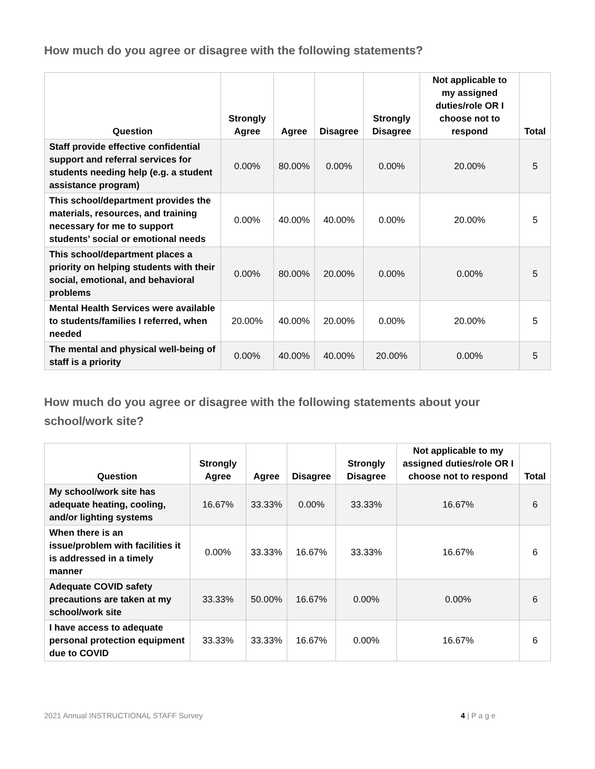How much do you agree or disagree with the following statements?
| Question | Strongly Agree | Agree | Disagree | Strongly Disagree | Not applicable to my assigned duties/role OR I choose not to respond | Total |
| --- | --- | --- | --- | --- | --- | --- |
| Staff provide effective confidential support and referral services for students needing help (e.g. a student assistance program) | 0.00% | 80.00% | 0.00% | 0.00% | 20.00% | 5 |
| This school/department provides the materials, resources, and training necessary for me to support students’ social or emotional needs | 0.00% | 40.00% | 40.00% | 0.00% | 20.00% | 5 |
| This school/department places a priority on helping students with their social, emotional, and behavioral problems | 0.00% | 80.00% | 20.00% | 0.00% | 0.00% | 5 |
| Mental Health Services were available to students/families I referred, when needed | 20.00% | 40.00% | 20.00% | 0.00% | 20.00% | 5 |
| The mental and physical well-being of staff is a priority | 0.00% | 40.00% | 40.00% | 20.00% | 0.00% | 5 |
How much do you agree or disagree with the following statements about your school/work site?
| Question | Strongly Agree | Agree | Disagree | Strongly Disagree | Not applicable to my assigned duties/role OR I choose not to respond | Total |
| --- | --- | --- | --- | --- | --- | --- |
| My school/work site has adequate heating, cooling, and/or lighting systems | 16.67% | 33.33% | 0.00% | 33.33% | 16.67% | 6 |
| When there is an issue/problem with facilities it is addressed in a timely manner | 0.00% | 33.33% | 16.67% | 33.33% | 16.67% | 6 |
| Adequate COVID safety precautions are taken at my school/work site | 33.33% | 50.00% | 16.67% | 0.00% | 0.00% | 6 |
| I have access to adequate personal protection equipment due to COVID | 33.33% | 33.33% | 16.67% | 0.00% | 16.67% | 6 |
2021 Annual INSTRUCTIONAL STAFF Survey 4 | P a g e